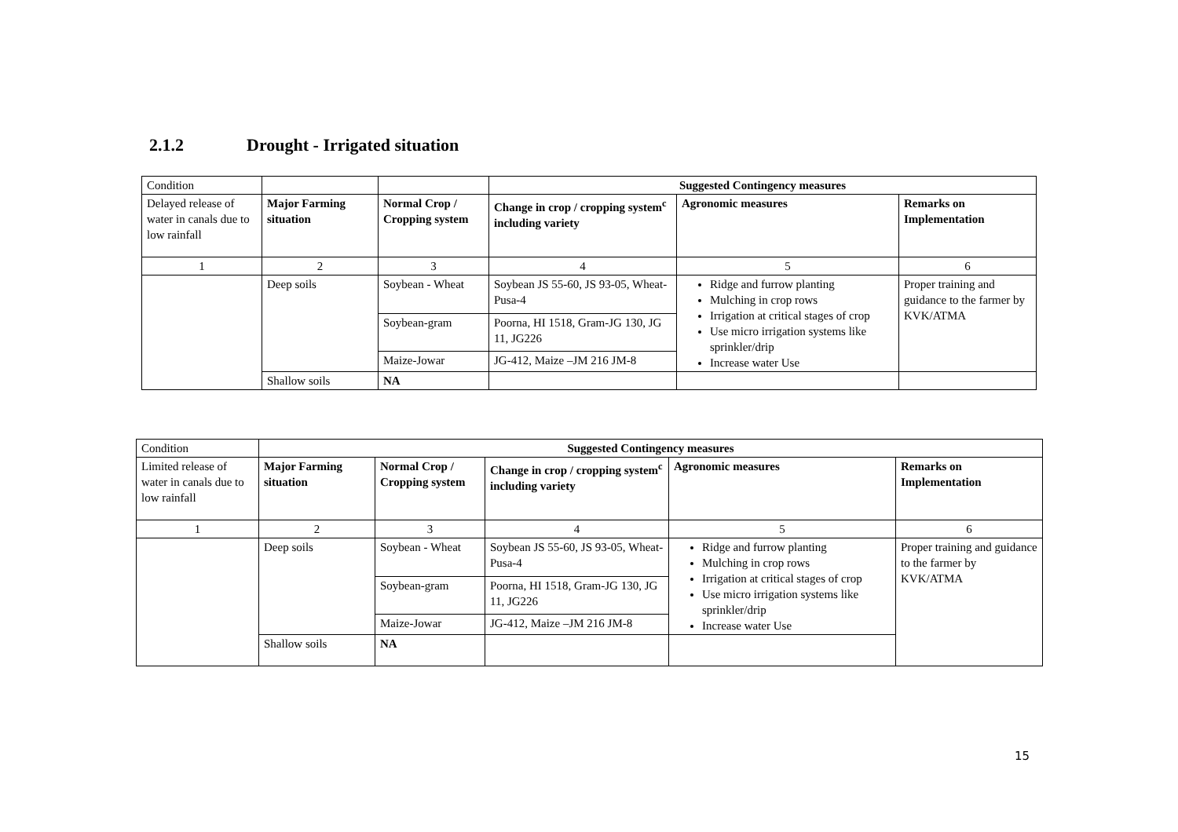2.1.2 Drought - Irrigated situation
| Condition | | | Suggested Contingency measures | | |
| Delayed release of water in canals due to low rainfall | Major Farming situation | Normal Crop / Cropping system | Change in crop / cropping system<sup>c</sup> including variety | Agronomic measures | Remarks on Implementation |
| 1 | 2 | 3 | 4 | 5 | 6 |
| | Deep soils | Soybean - Wheat | Soybean JS 55-60, JS 93-05, Wheat-Pusa-4 | Ridge and furrow planting Mulching in crop rows Irrigation at critical stages of crop Use micro irrigation systems like sprinkler/drip Increase water Use | Proper training and guidance to the farmer by KVK/ATMA |
| | | Soybean-gram | Poorna, HI 1518, Gram-JG 130, JG 11, JG226 | | |
| | | Maize-Jowar | JG-412, Maize –JM 216 JM-8 | | |
| | Shallow soils | NA | | | |
| Condition | Suggested Contingency measures | | | | |
| Limited release of water in canals due to low rainfall | Major Farming situation | Normal Crop / Cropping system | Change in crop / cropping system<sup>c</sup> including variety | Agronomic measures | Remarks on Implementation |
| 1 | 2 | 3 | 4 | 5 | 6 |
| | Deep soils | Soybean - Wheat | Soybean JS 55-60, JS 93-05, Wheat-Pusa-4 | Ridge and furrow planting Mulching in crop rows Irrigation at critical stages of crop Use micro irrigation systems like sprinkler/drip Increase water Use | Proper training and guidance to the farmer by KVK/ATMA |
| | | Soybean-gram | Poorna, HI 1518, Gram-JG 130, JG 11, JG226 | | |
| | | Maize-Jowar | JG-412, Maize –JM 216 JM-8 | | |
| | Shallow soils | NA | | | |
15